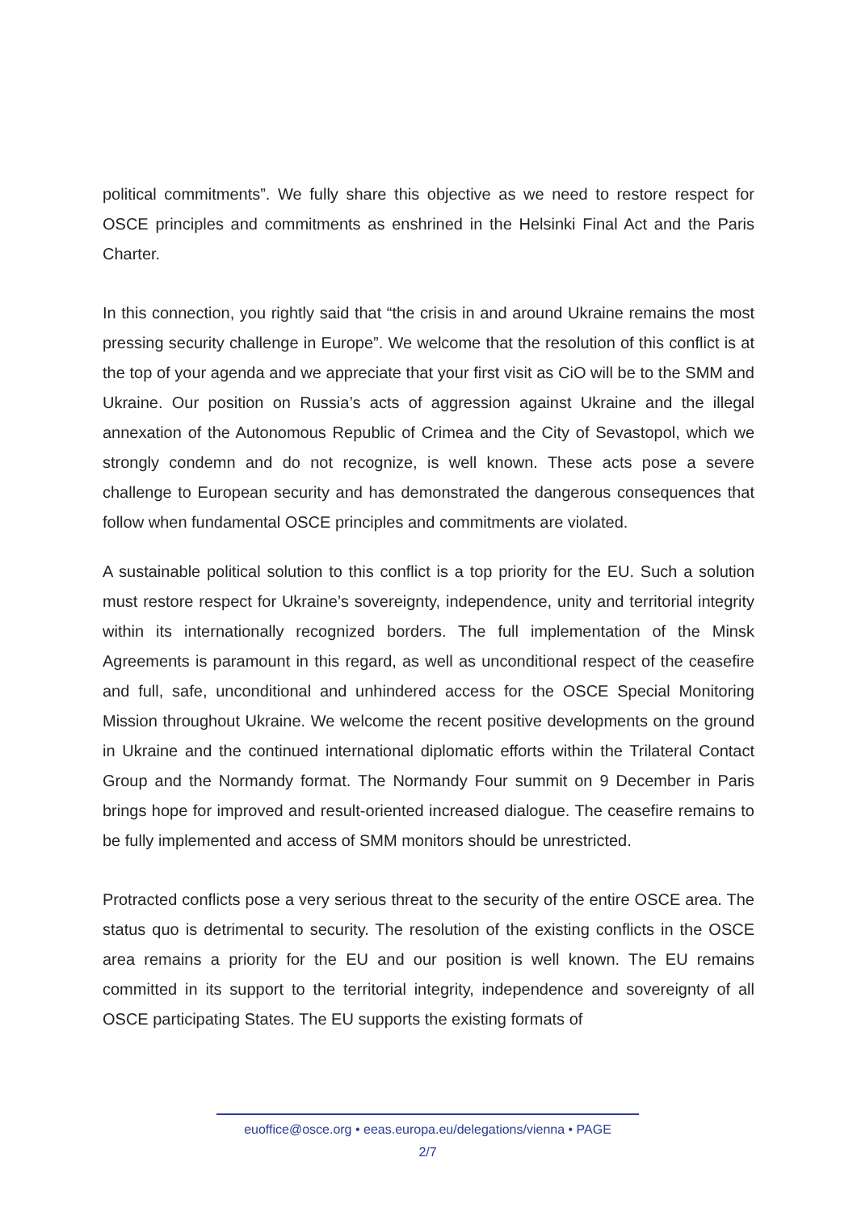political commitments”. We fully share this objective as we need to restore respect for OSCE principles and commitments as enshrined in the Helsinki Final Act and the Paris Charter.
In this connection, you rightly said that “the crisis in and around Ukraine remains the most pressing security challenge in Europe”. We welcome that the resolution of this conflict is at the top of your agenda and we appreciate that your first visit as CiO will be to the SMM and Ukraine. Our position on Russia’s acts of aggression against Ukraine and the illegal annexation of the Autonomous Republic of Crimea and the City of Sevastopol, which we strongly condemn and do not recognize, is well known. These acts pose a severe challenge to European security and has demonstrated the dangerous consequences that follow when fundamental OSCE principles and commitments are violated.
A sustainable political solution to this conflict is a top priority for the EU. Such a solution must restore respect for Ukraine’s sovereignty, independence, unity and territorial integrity within its internationally recognized borders. The full implementation of the Minsk Agreements is paramount in this regard, as well as unconditional respect of the ceasefire and full, safe, unconditional and unhindered access for the OSCE Special Monitoring Mission throughout Ukraine. We welcome the recent positive developments on the ground in Ukraine and the continued international diplomatic efforts within the Trilateral Contact Group and the Normandy format. The Normandy Four summit on 9 December in Paris brings hope for improved and result-oriented increased dialogue. The ceasefire remains to be fully implemented and access of SMM monitors should be unrestricted.
Protracted conflicts pose a very serious threat to the security of the entire OSCE area. The status quo is detrimental to security. The resolution of the existing conflicts in the OSCE area remains a priority for the EU and our position is well known. The EU remains committed in its support to the territorial integrity, independence and sovereignty of all OSCE participating States. The EU supports the existing formats of
euoffice@osce.org • eeas.europa.eu/delegations/vienna • PAGE
2/7